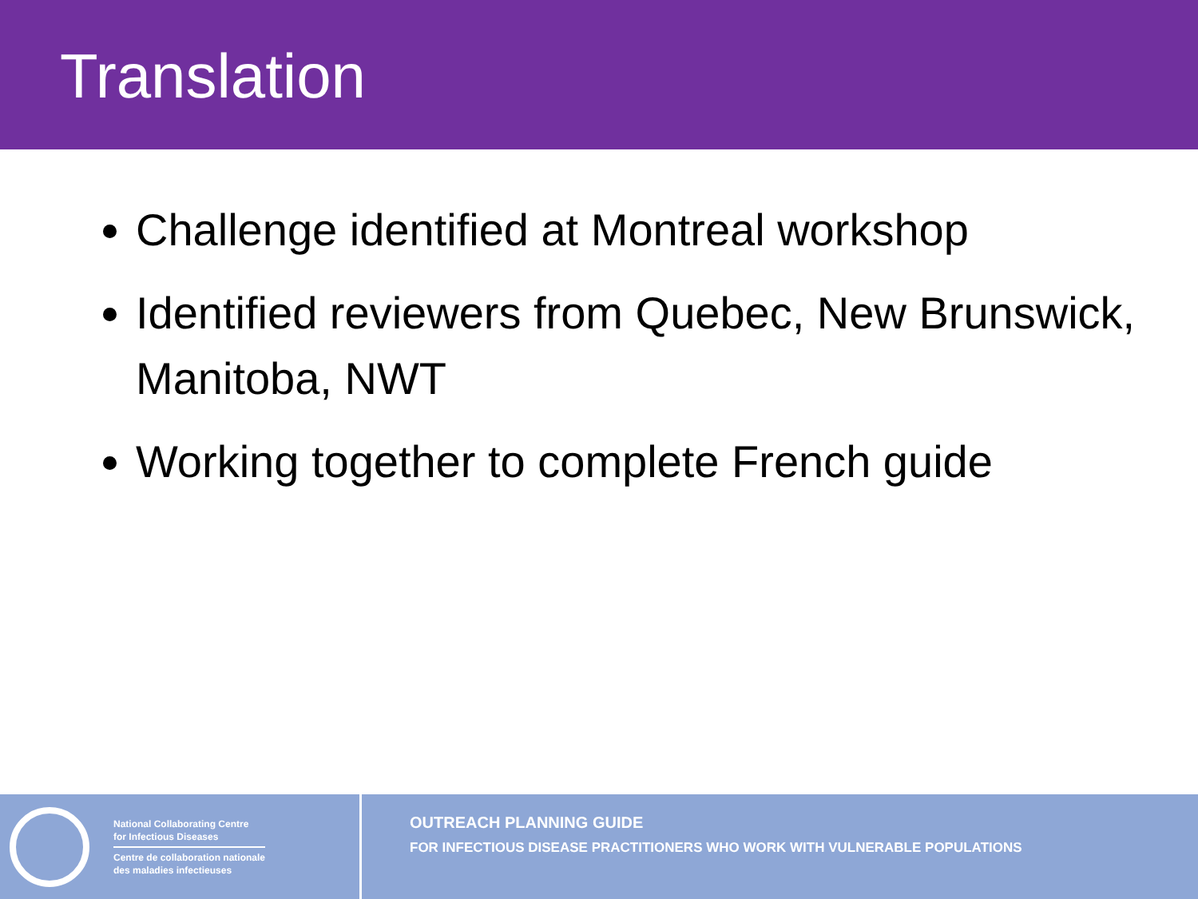Translation
Challenge identified at Montreal workshop
Identified reviewers from Quebec, New Brunswick, Manitoba, NWT
Working together to complete French guide
National Collaborating Centre
for Infectious Diseases
Centre de collaboration nationale
des maladies infectieuses
OUTREACH PLANNING GUIDE
FOR INFECTIOUS DISEASE PRACTITIONERS WHO WORK WITH VULNERABLE POPULATIONS